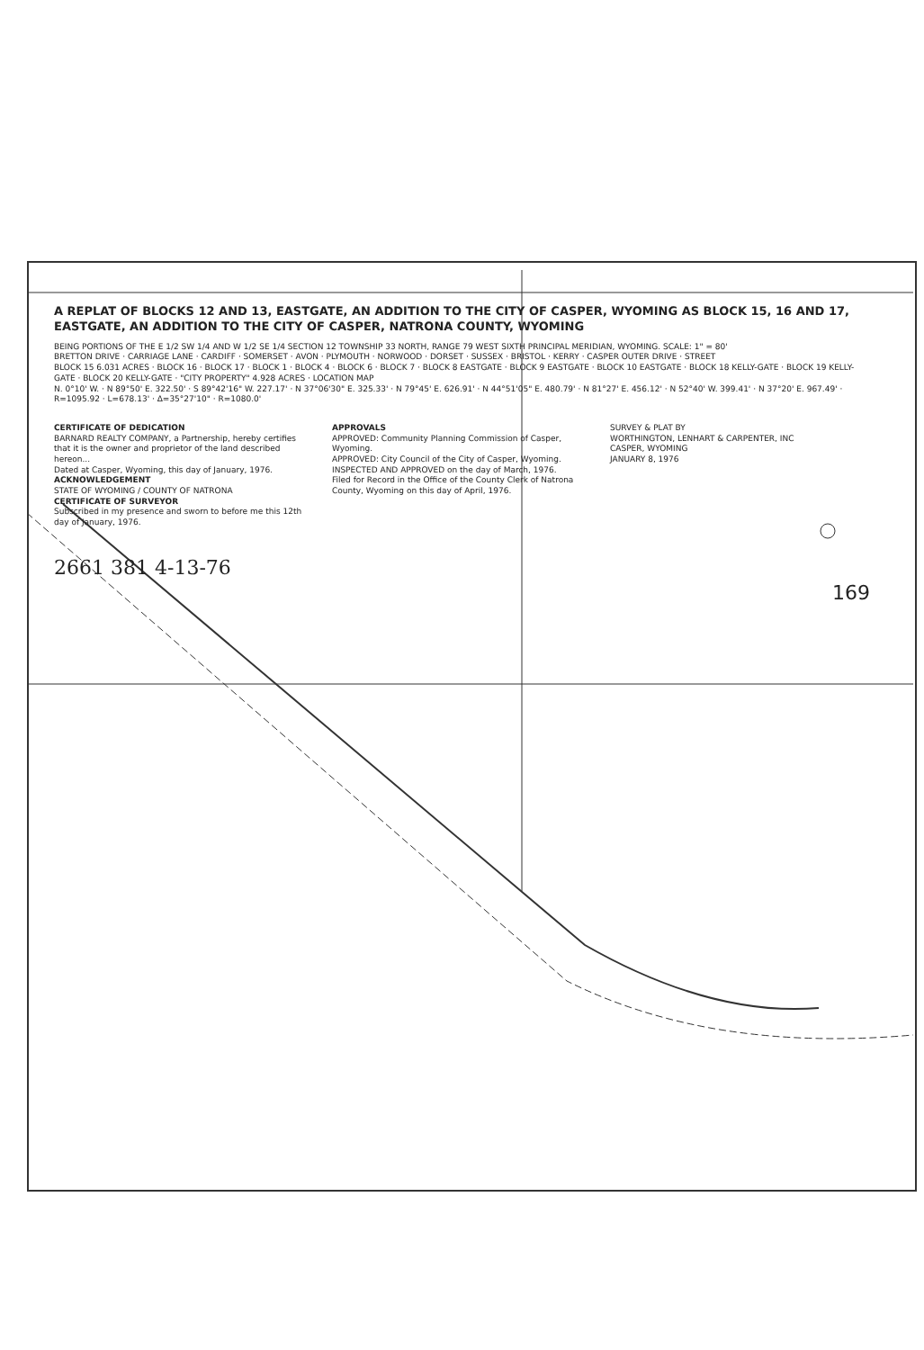A REPLAT OF BLOCKS 12 AND 13, EASTGATE, AN ADDITION TO THE CITY OF CASPER, WYOMING AS BLOCK 15, 16 AND 17, EASTGATE, AN ADDITION TO THE CITY OF CASPER, NATRONA COUNTY, WYOMING
BEING PORTIONS OF THE E 1/2 SW 1/4 AND W 1/2 SE 1/4 SECTION 12 TOWNSHIP 33 NORTH, RANGE 79 WEST SIXTH PRINCIPAL MERIDIAN, WYOMING. SCALE: 1" = 80'
BRETTON DRIVE · CARRIAGE LANE · CARDIFF · SOMERSET · AVON · PLYMOUTH · NORWOOD · DORSET · SUSSEX · BRISTOL · KERRY · CASPER OUTER DRIVE · STREET
BLOCK 15 6.031 ACRES · BLOCK 16 · BLOCK 17 · BLOCK 1 · BLOCK 4 · BLOCK 6 · BLOCK 7 · BLOCK 8 EASTGATE · BLOCK 9 EASTGATE · BLOCK 10 EASTGATE · BLOCK 18 KELLY-GATE · BLOCK 19 KELLY-GATE · BLOCK 20 KELLY-GATE · "CITY PROPERTY" 4.928 ACRES · LOCATION MAP
N. 0°10' W. · N 89°50' E. 322.50' · S 89°42'16" W. 227.17' · N 37°06'30" E. 325.33' · N 79°45' E. 626.91' · N 44°51'05" E. 480.79' · N 81°27' E. 456.12' · N 52°40' W. 399.41' · N 37°20' E. 967.49' · R=1095.92 · L=678.13' · Δ=35°27'10" · R=1080.0'
CERTIFICATE OF DEDICATION
BARNARD REALTY COMPANY, a Partnership, hereby certifies that it is the owner and proprietor of the land described hereon...
Dated at Casper, Wyoming, this day of January, 1976.
ACKNOWLEDGEMENT
STATE OF WYOMING / COUNTY OF NATRONA
CERTIFICATE OF SURVEYOR
Subscribed in my presence and sworn to before me this 12th day of January, 1976.
APPROVALS
APPROVED: Community Planning Commission of Casper, Wyoming.
APPROVED: City Council of the City of Casper, Wyoming.
INSPECTED AND APPROVED on the day of March, 1976.
Filed for Record in the Office of the County Clerk of Natrona County, Wyoming on this day of April, 1976.
SURVEY & PLAT BY
WORTHINGTON, LENHART & CARPENTER, INC
CASPER, WYOMING
JANUARY 8, 1976
2661 381 4-13-76
169